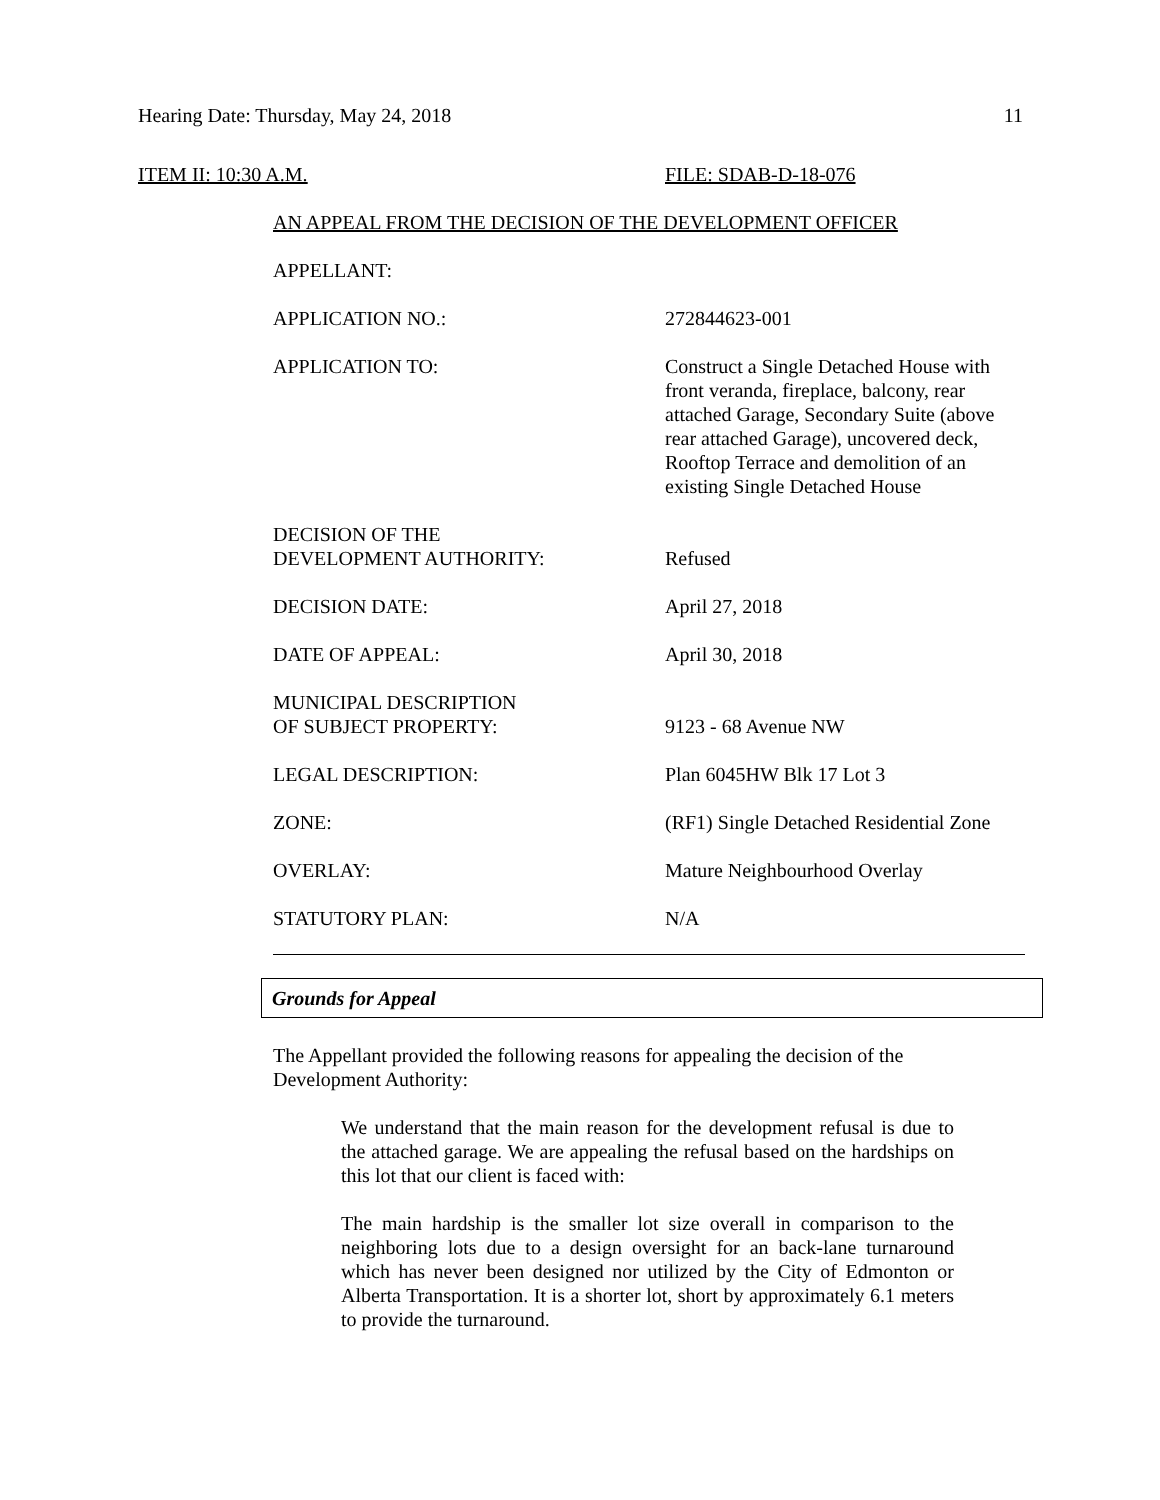Hearing Date: Thursday, May 24, 2018 11
ITEM II: 10:30 A.M. FILE: SDAB-D-18-076
AN APPEAL FROM THE DECISION OF THE DEVELOPMENT OFFICER
APPELLANT:
APPLICATION NO.: 272844623-001
APPLICATION TO: Construct a Single Detached House with front veranda, fireplace, balcony, rear attached Garage, Secondary Suite (above rear attached Garage), uncovered deck, Rooftop Terrace and demolition of an existing Single Detached House
DECISION OF THE
DEVELOPMENT AUTHORITY:
Refused
DECISION DATE: April 27, 2018
DATE OF APPEAL: April 30, 2018
MUNICIPAL DESCRIPTION
OF SUBJECT PROPERTY:
9123 - 68 Avenue NW
LEGAL DESCRIPTION: Plan 6045HW Blk 17 Lot 3
ZONE: (RF1) Single Detached Residential Zone
OVERLAY: Mature Neighbourhood Overlay
STATUTORY PLAN: N/A
Grounds for Appeal
The Appellant provided the following reasons for appealing the decision of the Development Authority:
We understand that the main reason for the development refusal is due to the attached garage. We are appealing the refusal based on the hardships on this lot that our client is faced with:
The main hardship is the smaller lot size overall in comparison to the neighboring lots due to a design oversight for an back-lane turnaround which has never been designed nor utilized by the City of Edmonton or Alberta Transportation. It is a shorter lot, short by approximately 6.1 meters to provide the turnaround.